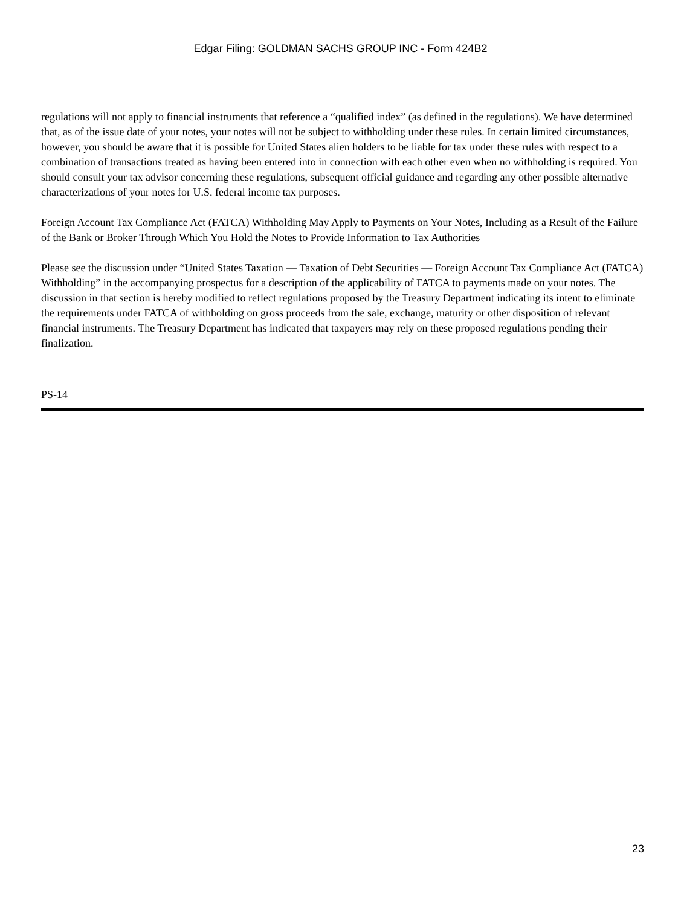Edgar Filing: GOLDMAN SACHS GROUP INC - Form 424B2
regulations will not apply to financial instruments that reference a “qualified index” (as defined in the regulations). We have determined that, as of the issue date of your notes, your notes will not be subject to withholding under these rules. In certain limited circumstances, however, you should be aware that it is possible for United States alien holders to be liable for tax under these rules with respect to a combination of transactions treated as having been entered into in connection with each other even when no withholding is required. You should consult your tax advisor concerning these regulations, subsequent official guidance and regarding any other possible alternative characterizations of your notes for U.S. federal income tax purposes.
Foreign Account Tax Compliance Act (FATCA) Withholding May Apply to Payments on Your Notes, Including as a Result of the Failure of the Bank or Broker Through Which You Hold the Notes to Provide Information to Tax Authorities
Please see the discussion under “United States Taxation — Taxation of Debt Securities — Foreign Account Tax Compliance Act (FATCA) Withholding” in the accompanying prospectus for a description of the applicability of FATCA to payments made on your notes. The discussion in that section is hereby modified to reflect regulations proposed by the Treasury Department indicating its intent to eliminate the requirements under FATCA of withholding on gross proceeds from the sale, exchange, maturity or other disposition of relevant financial instruments. The Treasury Department has indicated that taxpayers may rely on these proposed regulations pending their finalization.
PS-14
23